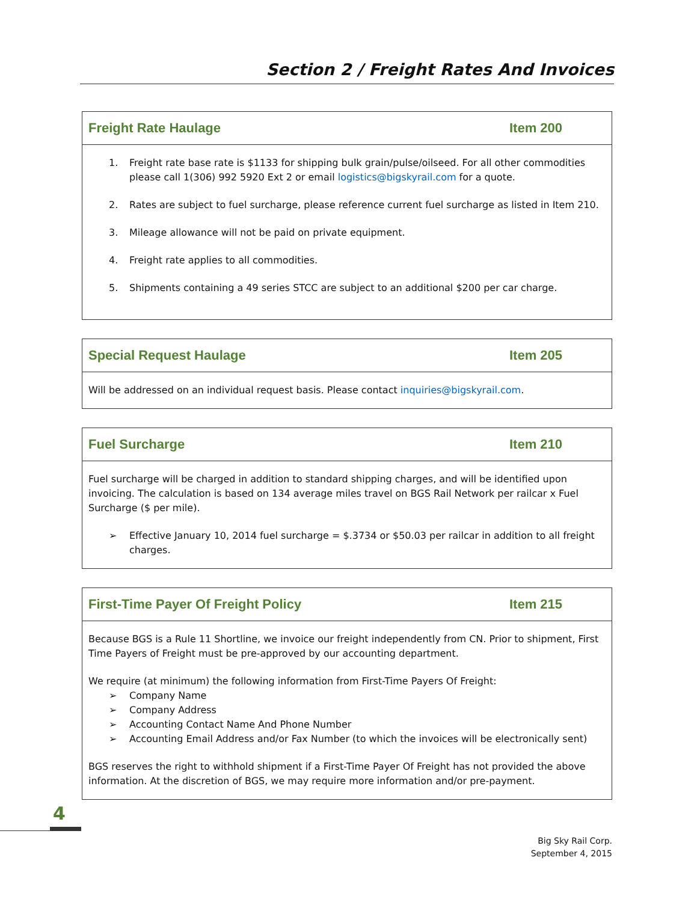Section 2 / Freight Rates And Invoices
| Freight Rate Haulage | Item 200 |
| --- | --- |
| 1. Freight rate base rate is $1133 for shipping bulk grain/pulse/oilseed. For all other commodities please call 1(306) 992 5920 Ext 2 or email logistics@bigskyrail.com for a quote. 2. Rates are subject to fuel surcharge, please reference current fuel surcharge as listed in Item 210. 3. Mileage allowance will not be paid on private equipment. 4. Freight rate applies to all commodities. 5. Shipments containing a 49 series STCC are subject to an additional $200 per car charge. | |
| Special Request Haulage | Item 205 |
| --- | --- |
| Will be addressed on an individual request basis. Please contact inquiries@bigskyrail.com . | |
| Fuel Surcharge | Item 210 |
| --- | --- |
| Fuel surcharge will be charged in addition to standard shipping charges, and will be identified upon invoicing. The calculation is based on 134 average miles travel on BGS Rail Network per railcar x Fuel Surcharge ($ per mile). ➢ Effective January 10, 2014 fuel surcharge = $.3734 or $50.03 per railcar in addition to all freight charges. | |
| First-Time Payer Of Freight Policy | Item 215 |
| --- | --- |
| Because BGS is a Rule 11 Shortline, we invoice our freight independently from CN. Prior to shipment, First Time Payers of Freight must be pre-approved by our accounting department. We require (at minimum) the following information from First-Time Payers Of Freight: ➢ Company Name ➢ Company Address ➢ Accounting Contact Name And Phone Number ➢ Accounting Email Address and/or Fax Number (to which the invoices will be electronically sent) BGS reserves the right to withhold shipment if a First-Time Payer Of Freight has not provided the above information. At the discretion of BGS, we may require more information and/or pre-payment. | |
4
Big Sky Rail Corp.
September 4, 2015